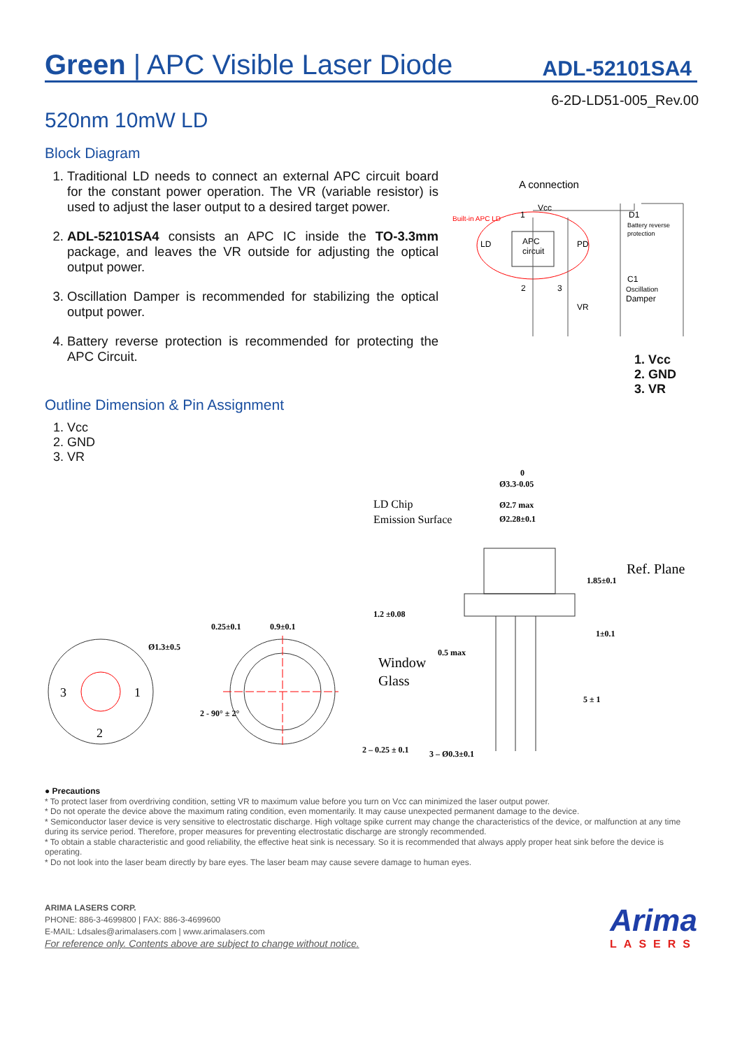Green | APC Visible Laser Diode
ADL-52101SA4
6-2D-LD51-005_Rev.00
520nm 10mW LD
Block Diagram
1. Traditional LD needs to connect an external APC circuit board for the constant power operation. The VR (variable resistor) is used to adjust the laser output to a desired target power.
2. ADL-52101SA4 consists an APC IC inside the TO-3.3mm package, and leaves the VR outside for adjusting the optical output power.
3. Oscillation Damper is recommended for stabilizing the optical output power.
4. Battery reverse protection is recommended for protecting the APC Circuit.
A connection
Built-in APC LD
APC
circuit
Vcc
1
LD
PD
2
3
VR
D1
Battery reverse
protection
C1
Oscillation
Damper
1. Vcc
2. GND
3. VR
Outline Dimension & Pin Assignment
1. Vcc
2. GND
3. VR
0
Ø3.3-0.05
Ø2.7 max
Ø2.28±0.1
LD Chip
Emission Surface
Ref. Plane
1.2 ±0.08
0.25±0.1
0.9±0.1
Ø1.3±0.5
1±0.1
0.5 max
Window
Glass
2 - 90° ± 2°
5 ± 1
2 – 0.25 ± 0.1
3 – Ø0.3±0.1
1.85±0.1
3
1
2
● Precautions
* To protect laser from overdriving condition, setting VR to maximum value before you turn on Vcc can minimized the laser output power.
* Do not operate the device above the maximum rating condition, even momentarily. It may cause unexpected permanent damage to the device.
* Semiconductor laser device is very sensitive to electrostatic discharge. High voltage spike current may change the characteristics of the device, or malfunction at any time during its service period. Therefore, proper measures for preventing electrostatic discharge are strongly recommended.
* To obtain a stable characteristic and good reliability, the effective heat sink is necessary. So it is recommended that always apply proper heat sink before the device is operating.
* Do not look into the laser beam directly by bare eyes. The laser beam may cause severe damage to human eyes.
ARIMA LASERS CORP.
PHONE: 886-3-4699800 | FAX: 886-3-4699600
E-MAIL: Ldsales@arimalasers.com | www.arimalasers.com
For reference only. Contents above are subject to change without notice.
Arima
LASERS